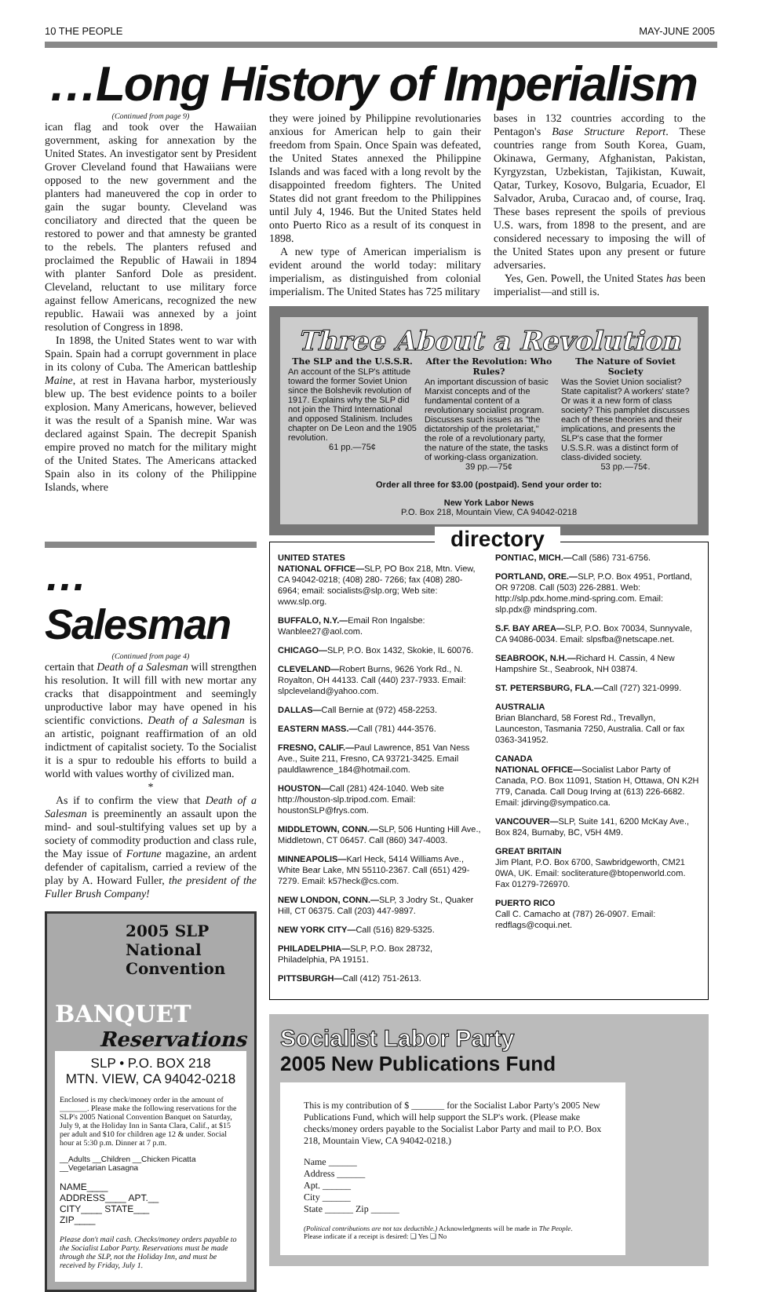10 THE PEOPLE MAY-JUNE 2005
…Long History of Imperialism
(Continued from page 9)
ican flag and took over the Hawaiian government, asking for annexation by the United States. An investigator sent by President Grover Cleveland found that Hawaiians were opposed to the new government and the planters had maneuvered the cop in order to gain the sugar bounty. Cleveland was conciliatory and directed that the queen be restored to power and that amnesty be granted to the rebels. The planters refused and proclaimed the Republic of Hawaii in 1894 with planter Sanford Dole as president. Cleveland, reluctant to use military force against fellow Americans, recognized the new republic. Hawaii was annexed by a joint resolution of Congress in 1898.
In 1898, the United States went to war with Spain. Spain had a corrupt government in place in its colony of Cuba. The American battleship Maine, at rest in Havana harbor, mysteriously blew up. The best evidence points to a boiler explosion. Many Americans, however, believed it was the result of a Spanish mine. War was declared against Spain. The decrepit Spanish empire proved no match for the military might of the United States. The Americans attacked Spain also in its colony of the Philippine Islands, where
they were joined by Philippine revolutionaries anxious for American help to gain their freedom from Spain. Once Spain was defeated, the United States annexed the Philippine Islands and was faced with a long revolt by the disappointed freedom fighters. The United States did not grant freedom to the Philippines until July 4, 1946. But the United States held onto Puerto Rico as a result of its conquest in 1898.
A new type of American imperialism is evident around the world today: military imperialism, as distinguished from colonial imperialism. The United States has 725 military
bases in 132 countries according to the Pentagon's Base Structure Report. These countries range from South Korea, Guam, Okinawa, Germany, Afghanistan, Pakistan, Kyrgyzstan, Uzbekistan, Tajikistan, Kuwait, Qatar, Turkey, Kosovo, Bulgaria, Ecuador, El Salvador, Aruba, Curacao and, of course, Iraq. These bases represent the spoils of previous U.S. wars, from 1898 to the present, and are considered necessary to imposing the will of the United States upon any present or future adversaries.
Yes, Gen. Powell, the United States has been imperialist—and still is.
Three About a Revolution
The SLP and the U.S.S.R.
An account of the SLP's attitude toward the former Soviet Union since the Bolshevik revolution of 1917. Explains why the SLP did not join the Third International and opposed Stalinism. Includes chapter on De Leon and the 1905 revolution.
61 pp.—75¢
After the Revolution: Who Rules?
An important discussion of basic Marxist concepts and of the fundamental content of a revolutionary socialist program. Discusses such issues as "the dictatorship of the proletariat," the role of a revolutionary party, the nature of the state, the tasks of working-class organization.
39 pp.—75¢
The Nature of Soviet Society
Was the Soviet Union socialist? State capitalist? A workers' state? Or was it a new form of class society? This pamphlet discusses each of these theories and their implications, and presents the SLP's case that the former U.S.S.R. was a distinct form of class-divided society.
53 pp.—75¢.
Order all three for $3.00 (postpaid). Send your order to:
New York Labor News
P.O. Box 218, Mountain View, CA 94042-0218
…Salesman
(Continued from page 4)
certain that Death of a Salesman will strengthen his resolution. It will fill with new mortar any cracks that disappointment and seemingly unproductive labor may have opened in his scientific convictions. Death of a Salesman is an artistic, poignant reaffirmation of an old indictment of capitalist society. To the Socialist it is a spur to redouble his efforts to build a world with values worthy of civilized man.
*
As if to confirm the view that Death of a Salesman is preeminently an assault upon the mind- and soul-stultifying values set up by a society of commodity production and class rule, the May issue of Fortune magazine, an ardent defender of capitalism, carried a review of the play by A. Howard Fuller, the president of the Fuller Brush Company!
2005 SLP
National
Convention
BANQUET
Reservations
SLP • P.O. BOX 218
MTN. VIEW, CA 94042-0218
Enclosed is my check/money order in the amount of _______. Please make the following reservations for the SLP's 2005 National Convention Banquet on Saturday, July 9, at the Holiday Inn in Santa Clara, Calif., at $15 per adult and $10 for children age 12 & under. Social hour at 5:30 p.m. Dinner at 7 p.m.
__Adults __Children __Chicken Picatta __Vegetarian Lasagna
NAME____
ADDRESS____ APT.__
CITY____ STATE___
ZIP____
Please don't mail cash. Checks/money orders payable to the Socialist Labor Party. Reservations must be made through the SLP, not the Holiday Inn, and must be received by Friday, July 1.
directory
UNITED STATES
NATIONAL OFFICE—SLP, PO Box 218, Mtn. View, CA 94042-0218; (408) 280- 7266; fax (408) 280-6964; email: socialists@slp.org; Web site: www.slp.org.
BUFFALO, N.Y.—Email Ron Ingalsbe: Wanblee27@aol.com.
CHICAGO—SLP, P.O. Box 1432, Skokie, IL 60076.
CLEVELAND—Robert Burns, 9626 York Rd., N. Royalton, OH 44133. Call (440) 237-7933. Email: slpcleveland@yahoo.com.
DALLAS—Call Bernie at (972) 458-2253.
EASTERN MASS.—Call (781) 444-3576.
FRESNO, CALIF.—Paul Lawrence, 851 Van Ness Ave., Suite 211, Fresno, CA 93721-3425. Email pauldlawrence_184@hotmail.com.
HOUSTON—Call (281) 424-1040. Web site http://houston-slp.tripod.com. Email: houstonSLP@frys.com.
MIDDLETOWN, CONN.—SLP, 506 Hunting Hill Ave., Middletown, CT 06457. Call (860) 347-4003.
MINNEAPOLIS—Karl Heck, 5414 Williams Ave., White Bear Lake, MN 55110-2367. Call (651) 429-7279. Email: k57heck@cs.com.
NEW LONDON, CONN.—SLP, 3 Jodry St., Quaker Hill, CT 06375. Call (203) 447-9897.
NEW YORK CITY—Call (516) 829-5325.
PHILADELPHIA—SLP, P.O. Box 28732, Philadelphia, PA 19151.
PITTSBURGH—Call (412) 751-2613.
PONTIAC, MICH.—Call (586) 731-6756.
PORTLAND, ORE.—SLP, P.O. Box 4951, Portland, OR 97208. Call (503) 226-2881. Web: http://slp.pdx.home.mind-spring.com. Email: slp.pdx@ mindspring.com.
S.F. BAY AREA—SLP, P.O. Box 70034, Sunnyvale, CA 94086-0034. Email: slpsfba@netscape.net.
SEABROOK, N.H.—Richard H. Cassin, 4 New Hampshire St., Seabrook, NH 03874.
ST. PETERSBURG, FLA.—Call (727) 321-0999.
AUSTRALIA
Brian Blanchard, 58 Forest Rd., Trevallyn, Launceston, Tasmania 7250, Australia. Call or fax 0363-341952.
CANADA
NATIONAL OFFICE—Socialist Labor Party of Canada, P.O. Box 11091, Station H, Ottawa, ON K2H 7T9, Canada. Call Doug Irving at (613) 226-6682. Email: jdirving@sympatico.ca.
VANCOUVER—SLP, Suite 141, 6200 McKay Ave., Box 824, Burnaby, BC, V5H 4M9.
GREAT BRITAIN
Jim Plant, P.O. Box 6700, Sawbridgeworth, CM21 0WA, UK. Email: socliterature@btopenworld.com. Fax 01279-726970.
PUERTO RICO
Call C. Camacho at (787) 26-0907. Email: redflags@coqui.net.
Socialist Labor Party
2005 New Publications Fund
This is my contribution of $ _______ for the Socialist Labor Party's 2005 New Publications Fund, which will help support the SLP's work. (Please make checks/money orders payable to the Socialist Labor Party and mail to P.O. Box 218, Mountain View, CA 94042-0218.)
Name ______
Address ______
Apt. ______
City ______
State ______ Zip ______
(Political contributions are not tax deductible.) Acknowledgments will be made in The People.
Please indicate if a receipt is desired: ❑ Yes ❑ No